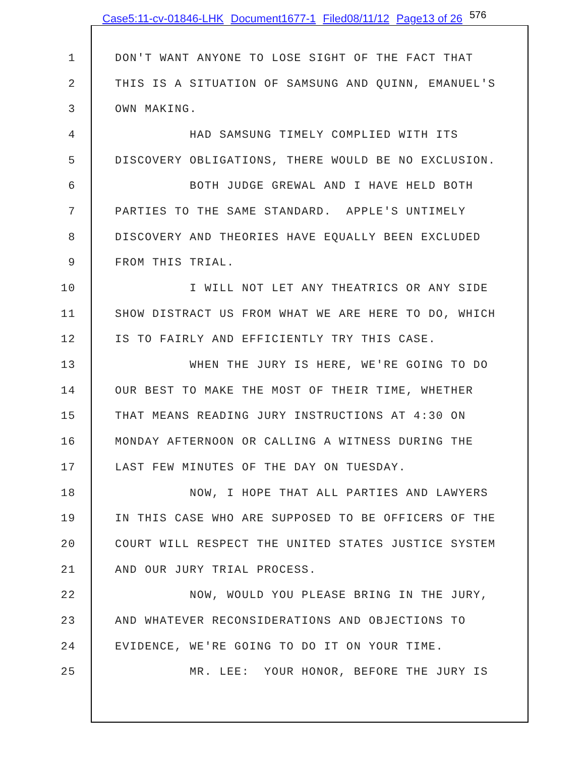Case5:11-cv-01846-LHK Document1677-1 Filed08/11/12 Page13 of 26<sup>576</sup>
1
DON'T WANT ANYONE TO LOSE SIGHT OF THE FACT THAT
2
THIS IS A SITUATION OF SAMSUNG AND QUINN, EMANUEL'S
3
OWN MAKING.
4
HAD SAMSUNG TIMELY COMPLIED WITH ITS
5
DISCOVERY OBLIGATIONS, THERE WOULD BE NO EXCLUSION.
6
BOTH JUDGE GREWAL AND I HAVE HELD BOTH
7
PARTIES TO THE SAME STANDARD. APPLE'S UNTIMELY
8
DISCOVERY AND THEORIES HAVE EQUALLY BEEN EXCLUDED
9
FROM THIS TRIAL.
10
I WILL NOT LET ANY THEATRICS OR ANY SIDE
11
SHOW DISTRACT US FROM WHAT WE ARE HERE TO DO, WHICH
12
IS TO FAIRLY AND EFFICIENTLY TRY THIS CASE.
13
WHEN THE JURY IS HERE, WE'RE GOING TO DO
14
OUR BEST TO MAKE THE MOST OF THEIR TIME, WHETHER
15
THAT MEANS READING JURY INSTRUCTIONS AT 4:30 ON
16
MONDAY AFTERNOON OR CALLING A WITNESS DURING THE
17
LAST FEW MINUTES OF THE DAY ON TUESDAY.
18
NOW, I HOPE THAT ALL PARTIES AND LAWYERS
19
IN THIS CASE WHO ARE SUPPOSED TO BE OFFICERS OF THE
20
COURT WILL RESPECT THE UNITED STATES JUSTICE SYSTEM
21
AND OUR JURY TRIAL PROCESS.
22
NOW, WOULD YOU PLEASE BRING IN THE JURY,
23
AND WHATEVER RECONSIDERATIONS AND OBJECTIONS TO
24
EVIDENCE, WE'RE GOING TO DO IT ON YOUR TIME.
25
MR. LEE: YOUR HONOR, BEFORE THE JURY IS